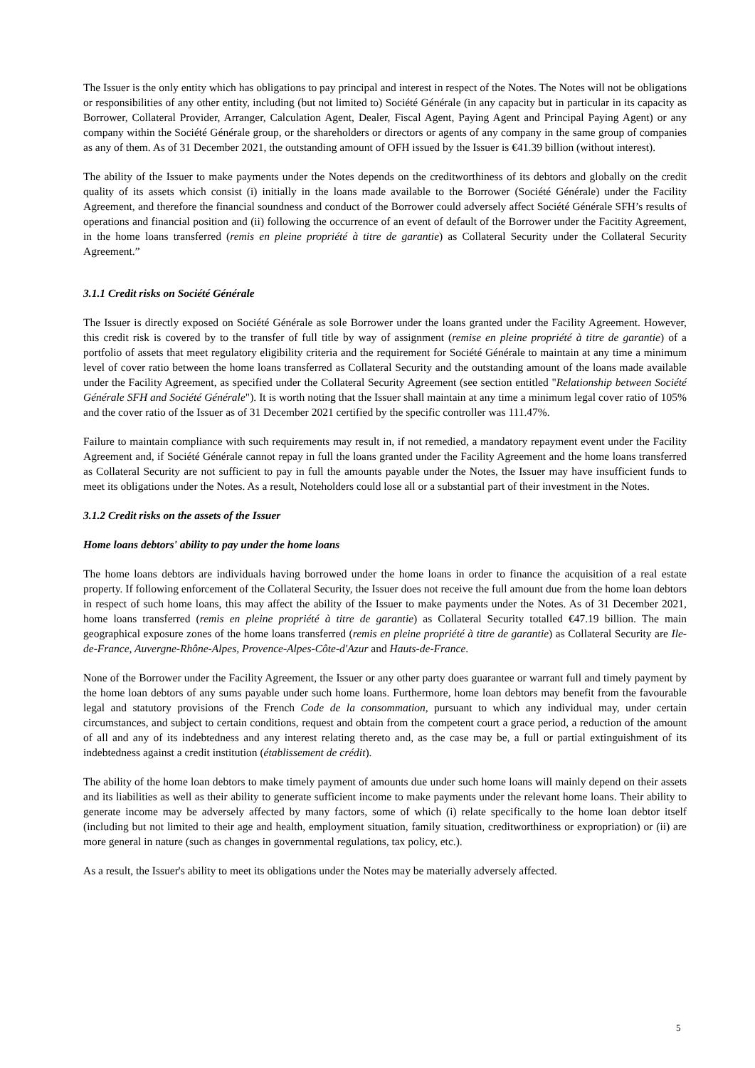The Issuer is the only entity which has obligations to pay principal and interest in respect of the Notes. The Notes will not be obligations or responsibilities of any other entity, including (but not limited to) Société Générale (in any capacity but in particular in its capacity as Borrower, Collateral Provider, Arranger, Calculation Agent, Dealer, Fiscal Agent, Paying Agent and Principal Paying Agent) or any company within the Société Générale group, or the shareholders or directors or agents of any company in the same group of companies as any of them. As of 31 December 2021, the outstanding amount of OFH issued by the Issuer is €41.39 billion (without interest).
The ability of the Issuer to make payments under the Notes depends on the creditworthiness of its debtors and globally on the credit quality of its assets which consist (i) initially in the loans made available to the Borrower (Société Générale) under the Facility Agreement, and therefore the financial soundness and conduct of the Borrower could adversely affect Société Générale SFH’s results of operations and financial position and (ii) following the occurrence of an event of default of the Borrower under the Facitity Agreement, in the home loans transferred (remis en pleine propriété à titre de garantie) as Collateral Security under the Collateral Security Agreement.”
3.1.1 Credit risks on Société Générale
The Issuer is directly exposed on Société Générale as sole Borrower under the loans granted under the Facility Agreement. However, this credit risk is covered by to the transfer of full title by way of assignment (remise en pleine propriété à titre de garantie) of a portfolio of assets that meet regulatory eligibility criteria and the requirement for Société Générale to maintain at any time a minimum level of cover ratio between the home loans transferred as Collateral Security and the outstanding amount of the loans made available under the Facility Agreement, as specified under the Collateral Security Agreement (see section entitled "Relationship between Société Générale SFH and Société Générale"). It is worth noting that the Issuer shall maintain at any time a minimum legal cover ratio of 105% and the cover ratio of the Issuer as of 31 December 2021 certified by the specific controller was 111.47%.
Failure to maintain compliance with such requirements may result in, if not remedied, a mandatory repayment event under the Facility Agreement and, if Société Générale cannot repay in full the loans granted under the Facility Agreement and the home loans transferred as Collateral Security are not sufficient to pay in full the amounts payable under the Notes, the Issuer may have insufficient funds to meet its obligations under the Notes. As a result, Noteholders could lose all or a substantial part of their investment in the Notes.
3.1.2 Credit risks on the assets of the Issuer
Home loans debtors' ability to pay under the home loans
The home loans debtors are individuals having borrowed under the home loans in order to finance the acquisition of a real estate property. If following enforcement of the Collateral Security, the Issuer does not receive the full amount due from the home loan debtors in respect of such home loans, this may affect the ability of the Issuer to make payments under the Notes. As of 31 December 2021, home loans transferred (remis en pleine propriété à titre de garantie) as Collateral Security totalled €47.19 billion. The main geographical exposure zones of the home loans transferred (remis en pleine propriété à titre de garantie) as Collateral Security are Ile-de-France, Auvergne-Rhône-Alpes, Provence-Alpes-Côte-d'Azur and Hauts-de-France.
None of the Borrower under the Facility Agreement, the Issuer or any other party does guarantee or warrant full and timely payment by the home loan debtors of any sums payable under such home loans. Furthermore, home loan debtors may benefit from the favourable legal and statutory provisions of the French Code de la consommation, pursuant to which any individual may, under certain circumstances, and subject to certain conditions, request and obtain from the competent court a grace period, a reduction of the amount of all and any of its indebtedness and any interest relating thereto and, as the case may be, a full or partial extinguishment of its indebtedness against a credit institution (établissement de crédit).
The ability of the home loan debtors to make timely payment of amounts due under such home loans will mainly depend on their assets and its liabilities as well as their ability to generate sufficient income to make payments under the relevant home loans. Their ability to generate income may be adversely affected by many factors, some of which (i) relate specifically to the home loan debtor itself (including but not limited to their age and health, employment situation, family situation, creditworthiness or expropriation) or (ii) are more general in nature (such as changes in governmental regulations, tax policy, etc.).
As a result, the Issuer's ability to meet its obligations under the Notes may be materially adversely affected.
5